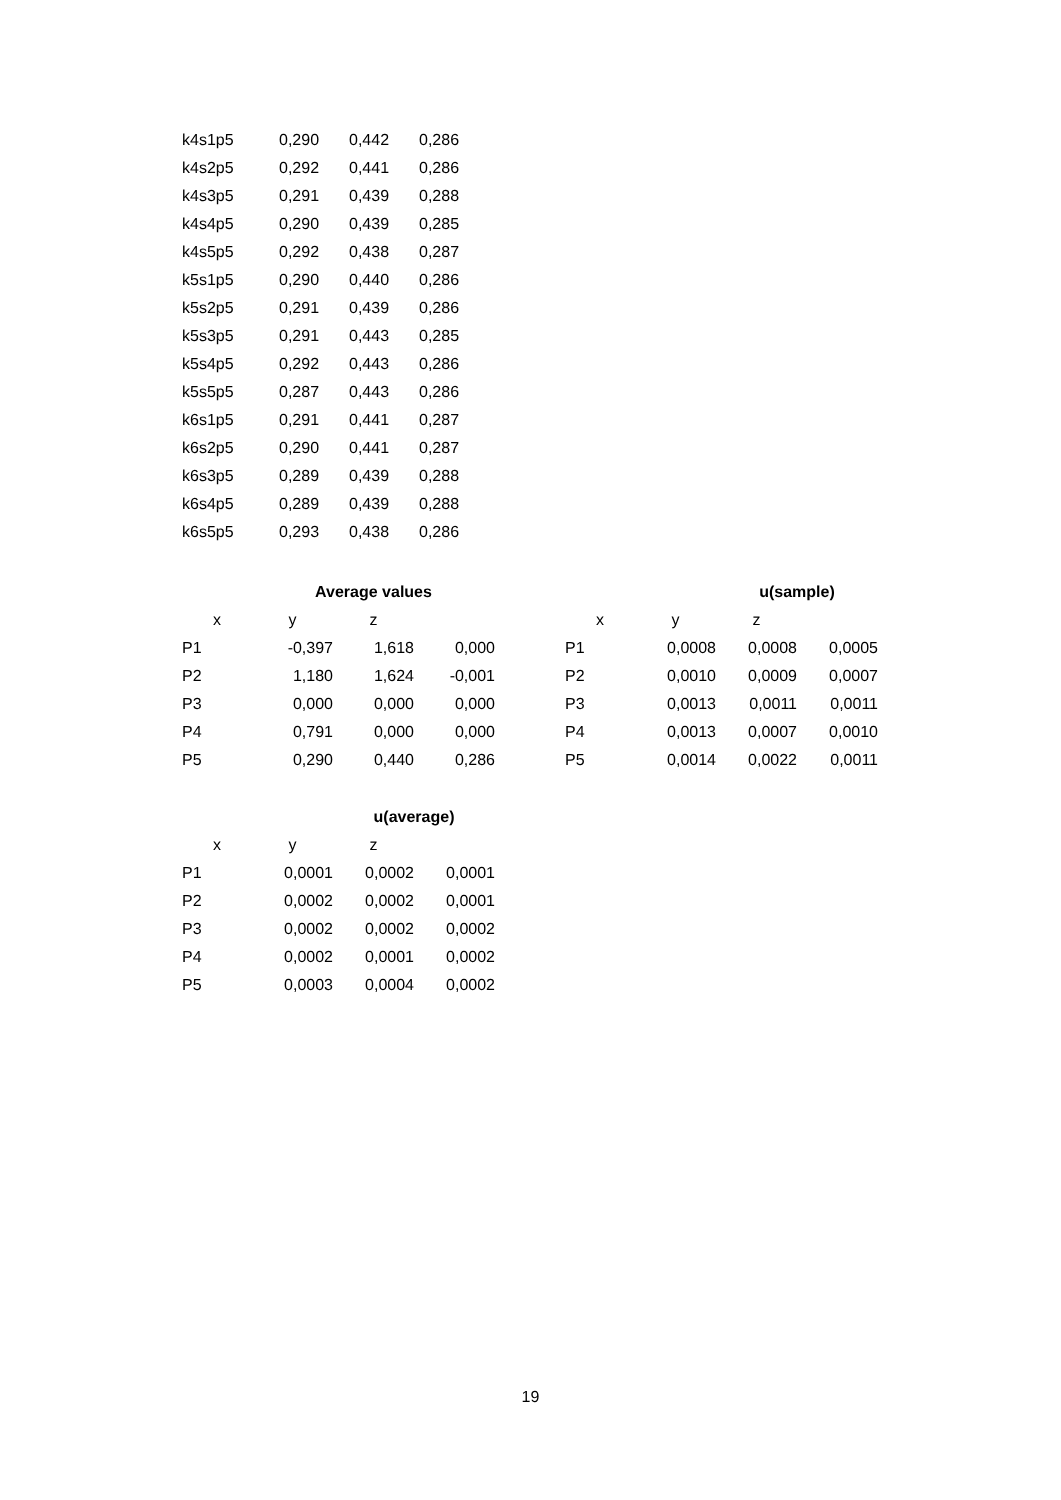| k4s1p5 | 0,290 | 0,442 | 0,286 |
| k4s2p5 | 0,292 | 0,441 | 0,286 |
| k4s3p5 | 0,291 | 0,439 | 0,288 |
| k4s4p5 | 0,290 | 0,439 | 0,285 |
| k4s5p5 | 0,292 | 0,438 | 0,287 |
| k5s1p5 | 0,290 | 0,440 | 0,286 |
| k5s2p5 | 0,291 | 0,439 | 0,286 |
| k5s3p5 | 0,291 | 0,443 | 0,285 |
| k5s4p5 | 0,292 | 0,443 | 0,286 |
| k5s5p5 | 0,287 | 0,443 | 0,286 |
| k6s1p5 | 0,291 | 0,441 | 0,287 |
| k6s2p5 | 0,290 | 0,441 | 0,287 |
| k6s3p5 | 0,289 | 0,439 | 0,288 |
| k6s4p5 | 0,289 | 0,439 | 0,288 |
| k6s5p5 | 0,293 | 0,438 | 0,286 |
| | Average values | | |
| --- | --- | --- | --- |
| x | y | z | |
| P1 | -0,397 | 1,618 | 0,000 |
| P2 | 1,180 | 1,624 | -0,001 |
| P3 | 0,000 | 0,000 | 0,000 |
| P4 | 0,791 | 0,000 | 0,000 |
| P5 | 0,290 | 0,440 | 0,286 |
| | | u(sample) | |
| --- | --- | --- | --- |
| x | y | z | |
| P1 | 0,0008 | 0,0008 | 0,0005 |
| P2 | 0,0010 | 0,0009 | 0,0007 |
| P3 | 0,0013 | 0,0011 | 0,0011 |
| P4 | 0,0013 | 0,0007 | 0,0010 |
| P5 | 0,0014 | 0,0022 | 0,0011 |
| | | u(average) | |
| --- | --- | --- | --- |
| x | y | z | |
| P1 | 0,0001 | 0,0002 | 0,0001 |
| P2 | 0,0002 | 0,0002 | 0,0001 |
| P3 | 0,0002 | 0,0002 | 0,0002 |
| P4 | 0,0002 | 0,0001 | 0,0002 |
| P5 | 0,0003 | 0,0004 | 0,0002 |
19